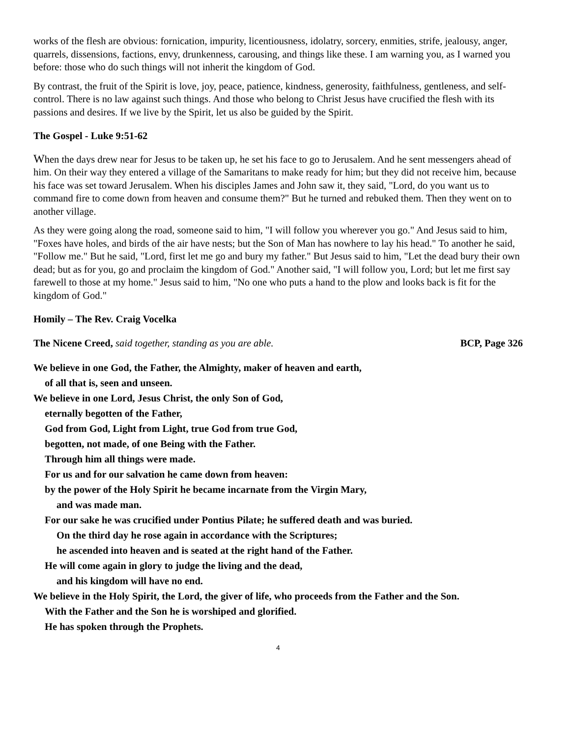works of the flesh are obvious: fornication, impurity, licentiousness, idolatry, sorcery, enmities, strife, jealousy, anger, quarrels, dissensions, factions, envy, drunkenness, carousing, and things like these. I am warning you, as I warned you before: those who do such things will not inherit the kingdom of God.
By contrast, the fruit of the Spirit is love, joy, peace, patience, kindness, generosity, faithfulness, gentleness, and self-control. There is no law against such things. And those who belong to Christ Jesus have crucified the flesh with its passions and desires. If we live by the Spirit, let us also be guided by the Spirit.
The Gospel - Luke 9:51-62
When the days drew near for Jesus to be taken up, he set his face to go to Jerusalem. And he sent messengers ahead of him. On their way they entered a village of the Samaritans to make ready for him; but they did not receive him, because his face was set toward Jerusalem. When his disciples James and John saw it, they said, "Lord, do you want us to command fire to come down from heaven and consume them?" But he turned and rebuked them. Then they went on to another village.
As they were going along the road, someone said to him, "I will follow you wherever you go." And Jesus said to him, "Foxes have holes, and birds of the air have nests; but the Son of Man has nowhere to lay his head." To another he said, "Follow me." But he said, "Lord, first let me go and bury my father." But Jesus said to him, "Let the dead bury their own dead; but as for you, go and proclaim the kingdom of God." Another said, "I will follow you, Lord; but let me first say farewell to those at my home." Jesus said to him, "No one who puts a hand to the plow and looks back is fit for the kingdom of God."
Homily – The Rev. Craig Vocelka
The Nicene Creed, said together, standing as you are able. BCP, Page 326
We believe in one God, the Father, the Almighty, maker of heaven and earth,
of all that is, seen and unseen.
We believe in one Lord, Jesus Christ, the only Son of God,
eternally begotten of the Father,
God from God, Light from Light, true God from true God,
begotten, not made, of one Being with the Father.
Through him all things were made.
For us and for our salvation he came down from heaven:
by the power of the Holy Spirit he became incarnate from the Virgin Mary,
and was made man.
For our sake he was crucified under Pontius Pilate; he suffered death and was buried.
On the third day he rose again in accordance with the Scriptures;
he ascended into heaven and is seated at the right hand of the Father.
He will come again in glory to judge the living and the dead,
and his kingdom will have no end.
We believe in the Holy Spirit, the Lord, the giver of life, who proceeds from the Father and the Son.
With the Father and the Son he is worshiped and glorified.
He has spoken through the Prophets.
4